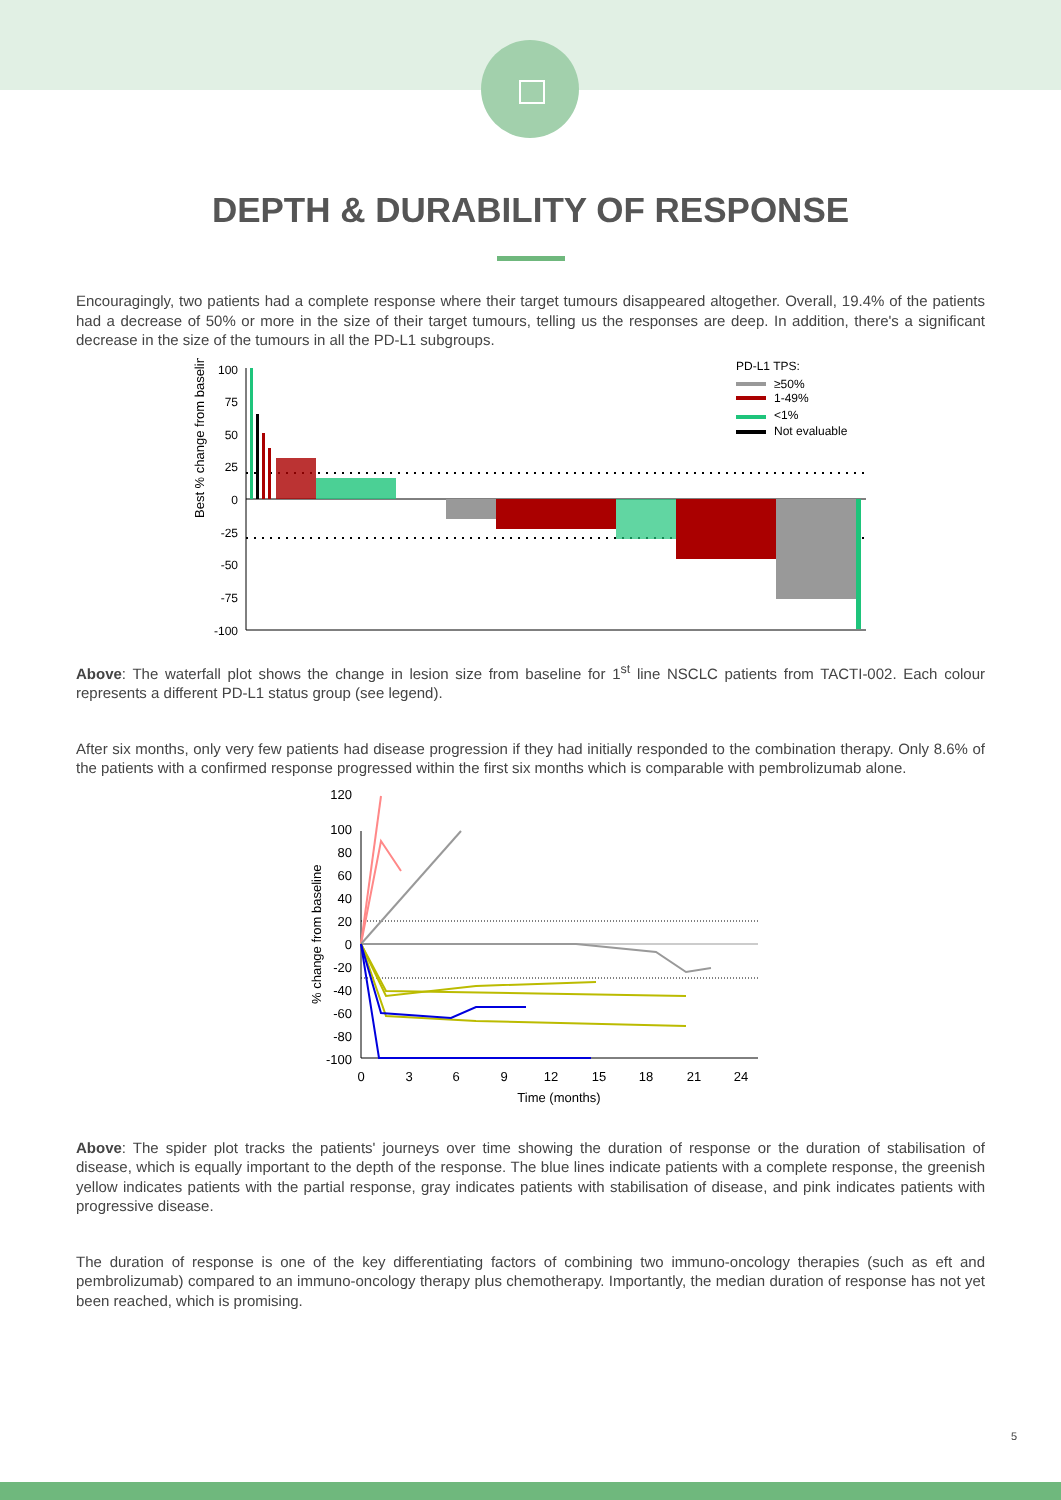DEPTH & DURABILITY OF RESPONSE
Encouragingly, two patients had a complete response where their target tumours disappeared altogether. Overall, 19.4% of the patients had a decrease of 50% or more in the size of their target tumours, telling us the responses are deep. In addition, there's a significant decrease in the size of the tumours in all the PD-L1 subgroups.
Best % change from baseline
100
75
50
25
0
-25
-50
-75
-100
PD-L1 TPS:
≥50%
1-49%
<1%
Not evaluable
Above: The waterfall plot shows the change in lesion size from baseline for 1<sup>st</sup> line NSCLC patients from TACTI-002. Each colour represents a different PD-L1 status group (see legend).
After six months, only very few patients had disease progression if they had initially responded to the combination therapy. Only 8.6% of the patients with a confirmed response progressed within the first six months which is comparable with pembrolizumab alone.
% change from baseline
120
100
80
60
40
20
0
-20
-40
-60
-80
-100
0
3
6
9
12
15
18
21
24
Time (months)
Above: The spider plot tracks the patients' journeys over time showing the duration of response or the duration of stabilisation of disease, which is equally important to the depth of the response. The blue lines indicate patients with a complete response, the greenish yellow indicates patients with the partial response, gray indicates patients with stabilisation of disease, and pink indicates patients with progressive disease.
The duration of response is one of the key differentiating factors of combining two immuno-oncology therapies (such as eft and pembrolizumab) compared to an immuno-oncology therapy plus chemotherapy. Importantly, the median duration of response has not yet been reached, which is promising.
5